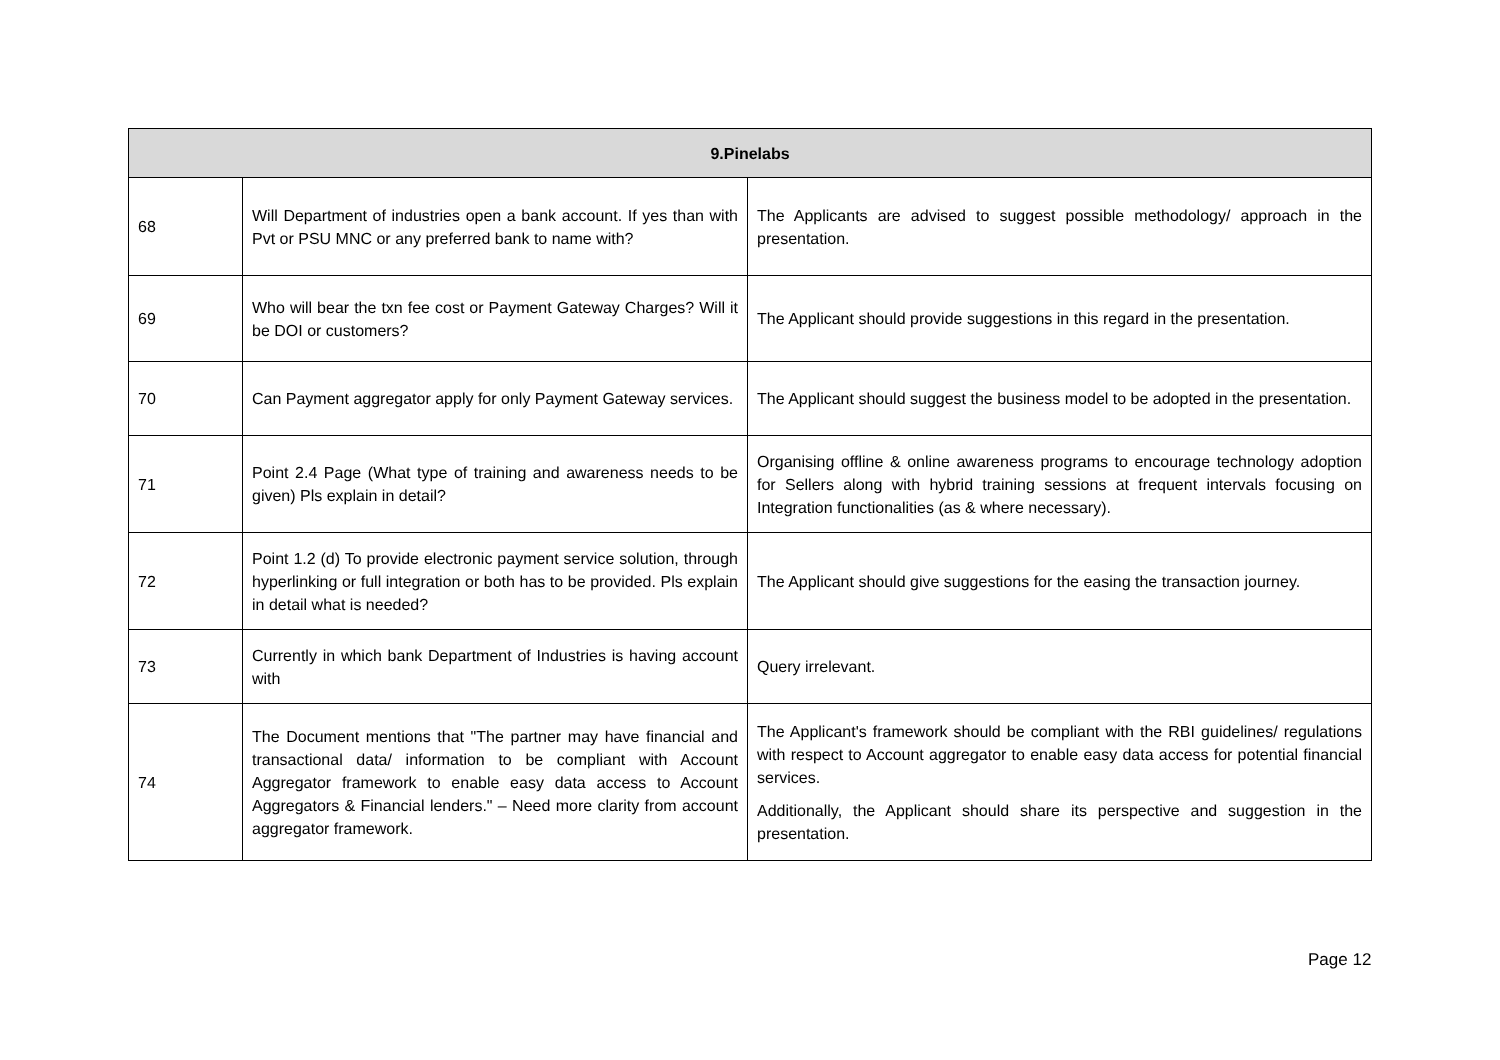| 9.Pinelabs | | |
| --- | --- | --- |
| 68 | Will Department of industries open a bank account. If yes than with Pvt or PSU MNC or any preferred bank to name with? | The Applicants are advised to suggest possible methodology/ approach in the presentation. |
| 69 | Who will bear the txn fee cost or Payment Gateway Charges? Will it be DOI or customers? | The Applicant should provide suggestions in this regard in the presentation. |
| 70 | Can Payment aggregator apply for only Payment Gateway services. | The Applicant should suggest the business model to be adopted in the presentation. |
| 71 | Point 2.4 Page (What type of training and awareness needs to be given) Pls explain in detail? | Organising offline & online awareness programs to encourage technology adoption for Sellers along with hybrid training sessions at frequent intervals focusing on Integration functionalities (as & where necessary). |
| 72 | Point 1.2 (d) To provide electronic payment service solution, through hyperlinking or full integration or both has to be provided. Pls explain in detail what is needed? | The Applicant should give suggestions for the easing the transaction journey. |
| 73 | Currently in which bank Department of Industries is having account with | Query irrelevant. |
| 74 | The Document mentions that "The partner may have financial and transactional data/ information to be compliant with Account Aggregator framework to enable easy data access to Account Aggregators & Financial lenders." – Need more clarity from account aggregator framework. | The Applicant's framework should be compliant with the RBI guidelines/ regulations with respect to Account aggregator to enable easy data access for potential financial services. Additionally, the Applicant should share its perspective and suggestion in the presentation. |
Page 12